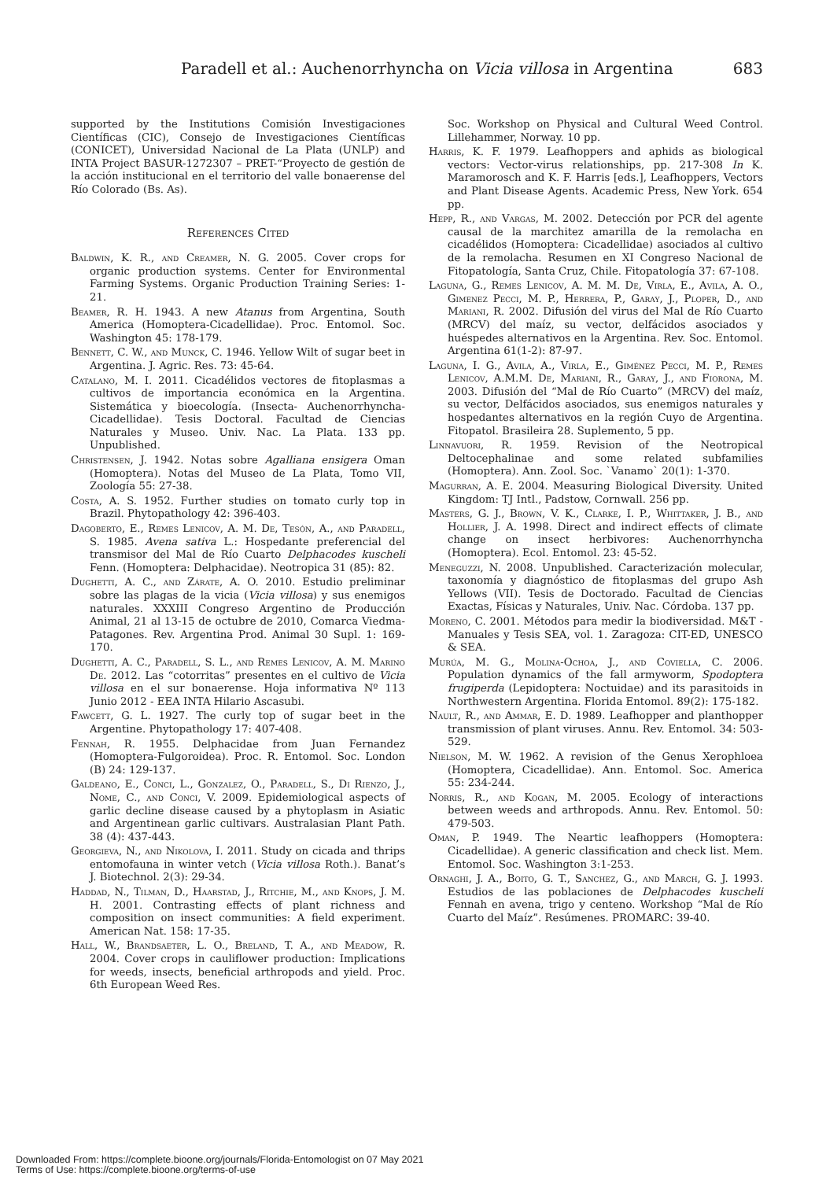Paradell et al.: Auchenorrhyncha on Vicia villosa in Argentina 683
supported by the Institutions Comisión Investigaciones Científicas (CIC), Consejo de Investigaciones Científicas (CONICET), Universidad Nacional de La Plata (UNLP) and INTA Project BASUR-1272307 – PRET-“Proyecto de gestión de la acción institucional en el territorio del valle bonaerense del Río Colorado (Bs. As).
References Cited
Baldwin, K. R., and Creamer, N. G. 2005. Cover crops for organic production systems. Center for Environmental Farming Systems. Organic Production Training Series: 1-21.
Beamer, R. H. 1943. A new Atanus from Argentina, South America (Homoptera-Cicadellidae). Proc. Entomol. Soc. Washington 45: 178-179.
Bennett, C. W., and Munck, C. 1946. Yellow Wilt of sugar beet in Argentina. J. Agric. Res. 73: 45-64.
Catalano, M. I. 2011. Cicadélidos vectores de fitoplasmas a cultivos de importancia económica en la Argentina. Sistemática y bioecología. (Insecta- Auchenorrhyncha-Cicadellidae). Tesis Doctoral. Facultad de Ciencias Naturales y Museo. Univ. Nac. La Plata. 133 pp. Unpublished.
Christensen, J. 1942. Notas sobre Agalliana ensigera Oman (Homoptera). Notas del Museo de La Plata, Tomo VII, Zoología 55: 27-38.
Costa, A. S. 1952. Further studies on tomato curly top in Brazil. Phytopathology 42: 396-403.
Dagoberto, E., Remes Lenicov, A. M. De, Tesón, A., and Paradell, S. 1985. Avena sativa L.: Hospedante preferencial del transmisor del Mal de Río Cuarto Delphacodes kuscheli Fenn. (Homoptera: Delphacidae). Neotropica 31 (85): 82.
Dughetti, A. C., and Zárate, A. O. 2010. Estudio preliminar sobre las plagas de la vicia (Vicia villosa) y sus enemigos naturales. XXXIII Congreso Argentino de Producción Animal, 21 al 13-15 de octubre de 2010, Comarca Viedma-Patagones. Rev. Argentina Prod. Animal 30 Supl. 1: 169-170.
Dughetti, A. C., Paradell, S. L., and Remes Lenicov, A. M. Marino De. 2012. Las “cotorritas” presentes en el cultivo de Vicia villosa en el sur bonaerense. Hoja informativa Nº 113 Junio 2012 - EEA INTA Hilario Ascasubi.
Fawcett, G. L. 1927. The curly top of sugar beet in the Argentine. Phytopathology 17: 407-408.
Fennah, R. 1955. Delphacidae from Juan Fernandez (Homoptera-Fulgoroidea). Proc. R. Entomol. Soc. London (B) 24: 129-137.
Galdeano, E., Conci, L., Gonzalez, O., Paradell, S., Di Rienzo, J., Nome, C., and Conci, V. 2009. Epidemiological aspects of garlic decline disease caused by a phytoplasm in Asiatic and Argentinean garlic cultivars. Australasian Plant Path. 38 (4): 437-443.
Georgieva, N., and Nikolova, I. 2011. Study on cicada and thrips entomofauna in winter vetch (Vicia villosa Roth.). Banat’s J. Biotechnol. 2(3): 29-34.
Haddad, N., Tilman, D., Haarstad, J., Ritchie, M., and Knops, J. M. H. 2001. Contrasting effects of plant richness and composition on insect communities: A field experiment. American Nat. 158: 17-35.
Hall, W., Brandsaeter, L. O., Breland, T. A., and Meadow, R. 2004. Cover crops in cauliflower production: Implications for weeds, insects, beneficial arthropods and yield. Proc. 6th European Weed Res.
Soc. Workshop on Physical and Cultural Weed Control. Lillehammer, Norway. 10 pp.
Harris, K. F. 1979. Leafhoppers and aphids as biological vectors: Vector-virus relationships, pp. 217-308 In K. Maramorosch and K. F. Harris [eds.], Leafhoppers, Vectors and Plant Disease Agents. Academic Press, New York. 654 pp.
Hepp, R., and Vargas, M. 2002. Detección por PCR del agente causal de la marchitez amarilla de la remolacha en cicadélidos (Homoptera: Cicadellidae) asociados al cultivo de la remolacha. Resumen en XI Congreso Nacional de Fitopatología, Santa Cruz, Chile. Fitopatología 37: 67-108.
Laguna, G., Remes Lenicov, A. M. M. De, Virla, E., Avila, A. O., Gimenez Pecci, M. P., Herrera, P., Garay, J., Ploper, D., and Mariani, R. 2002. Difusión del virus del Mal de Río Cuarto (MRCV) del maíz, su vector, delfácidos asociados y huéspedes alternativos en la Argentina. Rev. Soc. Entomol. Argentina 61(1-2): 87-97.
Laguna, I. G., Avila, A., Virla, E., Giménez Pecci, M. P., Remes Lenicov, A.M.M. De, Mariani, R., Garay, J., and Fiorona, M. 2003. Difusión del “Mal de Río Cuarto” (MRCV) del maíz, su vector, Delfácidos asociados, sus enemigos naturales y hospedantes alternativos en la región Cuyo de Argentina. Fitopatol. Brasileira 28. Suplemento, 5 pp.
Linnavuori, R. 1959. Revision of the Neotropical Deltocephalinae and some related subfamilies (Homoptera). Ann. Zool. Soc. `Vanamo` 20(1): 1-370.
Magurran, A. E. 2004. Measuring Biological Diversity. United Kingdom: TJ Intl., Padstow, Cornwall. 256 pp.
Masters, G. J., Brown, V. K., Clarke, I. P., Whittaker, J. B., and Hollier, J. A. 1998. Direct and indirect effects of climate change on insect herbivores: Auchenorrhyncha (Homoptera). Ecol. Entomol. 23: 45-52.
Meneguzzi, N. 2008. Unpublished. Caracterización molecular, taxonomía y diagnóstico de fitoplasmas del grupo Ash Yellows (VII). Tesis de Doctorado. Facultad de Ciencias Exactas, Físicas y Naturales, Univ. Nac. Córdoba. 137 pp.
Moreno, C. 2001. Métodos para medir la biodiversidad. M&T - Manuales y Tesis SEA, vol. 1. Zaragoza: CIT-ED, UNESCO & SEA.
Murúa, M. G., Molina-Ochoa, J., and Coviella, C. 2006. Population dynamics of the fall armyworm, Spodoptera frugiperda (Lepidoptera: Noctuidae) and its parasitoids in Northwestern Argentina. Florida Entomol. 89(2): 175-182.
Nault, R., and Ammar, E. D. 1989. Leafhopper and planthopper transmission of plant viruses. Annu. Rev. Entomol. 34: 503-529.
Nielson, M. W. 1962. A revision of the Genus Xerophloea (Homoptera, Cicadellidae). Ann. Entomol. Soc. America 55: 234-244.
Norris, R., and Kogan, M. 2005. Ecology of interactions between weeds and arthropods. Annu. Rev. Entomol. 50: 479-503.
Oman, P. 1949. The Neartic leafhoppers (Homoptera: Cicadellidae). A generic classification and check list. Mem. Entomol. Soc. Washington 3:1-253.
Ornaghi, J. A., Boito, G. T., Sanchez, G., and March, G. J. 1993. Estudios de las poblaciones de Delphacodes kuscheli Fennah en avena, trigo y centeno. Workshop “Mal de Río Cuarto del Maíz”. Resúmenes. PROMARC: 39-40.
Downloaded From: https://complete.bioone.org/journals/Florida-Entomologist on 07 May 2021
Terms of Use: https://complete.bioone.org/terms-of-use